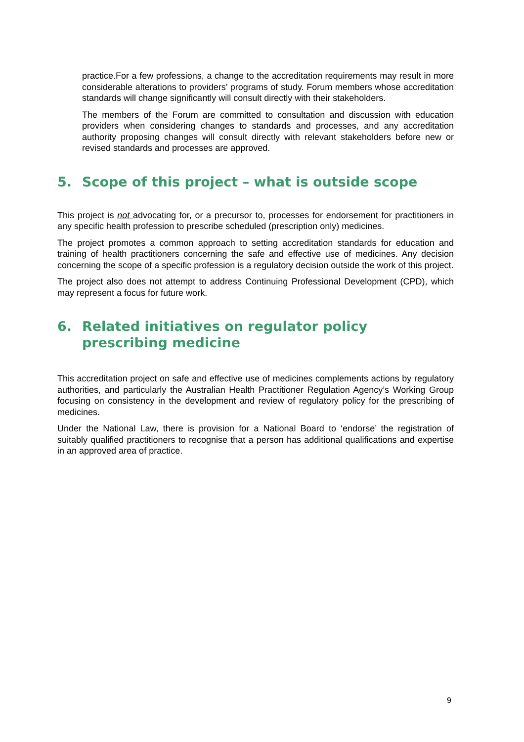practice.For a few professions, a change to the accreditation requirements may result in more considerable alterations to providers’ programs of study. Forum members whose accreditation standards will change significantly will consult directly with their stakeholders.
The members of the Forum are committed to consultation and discussion with education providers when considering changes to standards and processes, and any accreditation authority proposing changes will consult directly with relevant stakeholders before new or revised standards and processes are approved.
5. Scope of this project – what is outside scope
This project is not advocating for, or a precursor to, processes for endorsement for practitioners in any specific health profession to prescribe scheduled (prescription only) medicines.
The project promotes a common approach to setting accreditation standards for education and training of health practitioners concerning the safe and effective use of medicines. Any decision concerning the scope of a specific profession is a regulatory decision outside the work of this project.
The project also does not attempt to address Continuing Professional Development (CPD), which may represent a focus for future work.
6. Related initiatives on regulator policy prescribing medicine
This accreditation project on safe and effective use of medicines complements actions by regulatory authorities, and particularly the Australian Health Practitioner Regulation Agency’s Working Group focusing on consistency in the development and review of regulatory policy for the prescribing of medicines.
Under the National Law, there is provision for a National Board to ‘endorse’ the registration of suitably qualified practitioners to recognise that a person has additional qualifications and expertise in an approved area of practice.
9